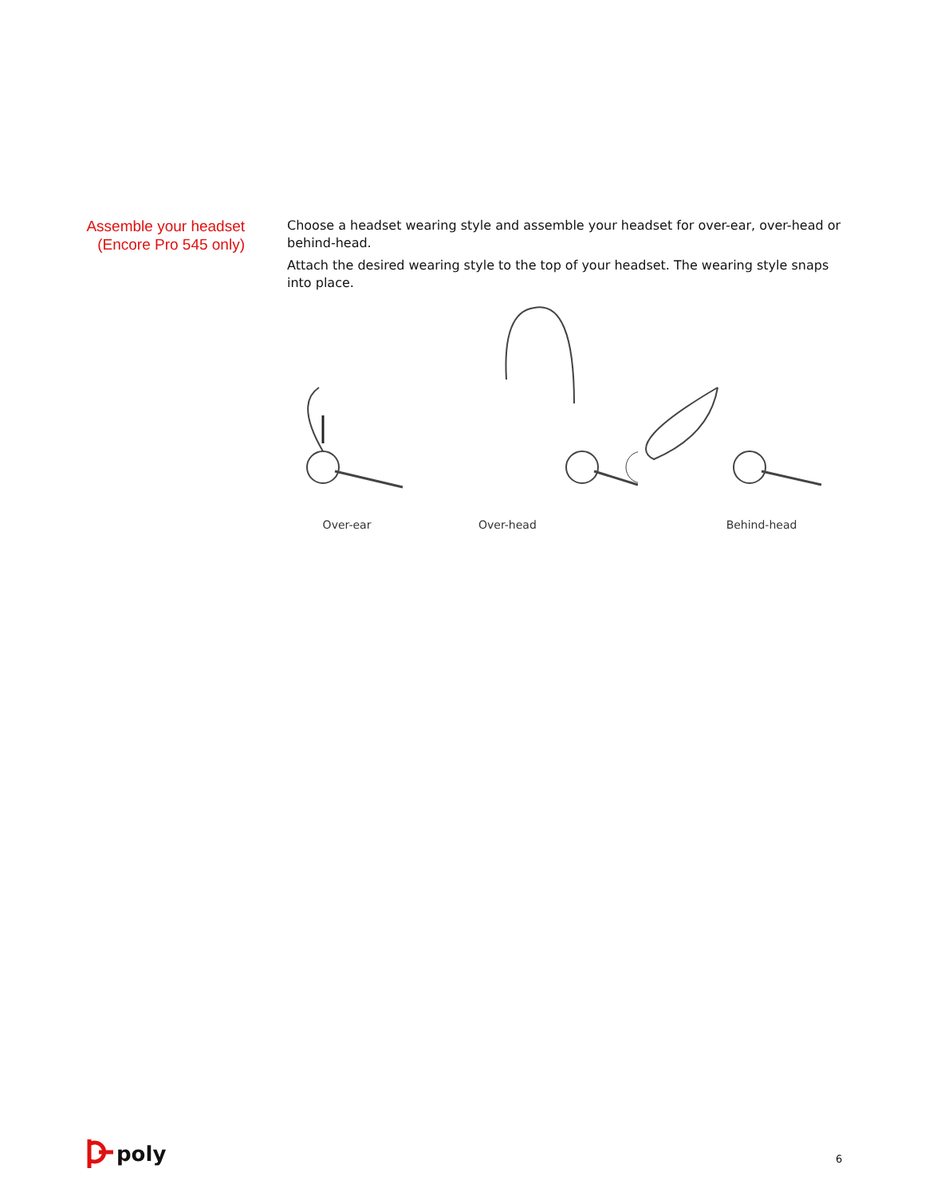Assemble your headset
(Encore Pro 545 only)
Choose a headset wearing style and assemble your headset for over-ear, over-head or behind-head.
Attach the desired wearing style to the top of your headset. The wearing style snaps into place.
Over-ear Over-head Behind-head
poly 6